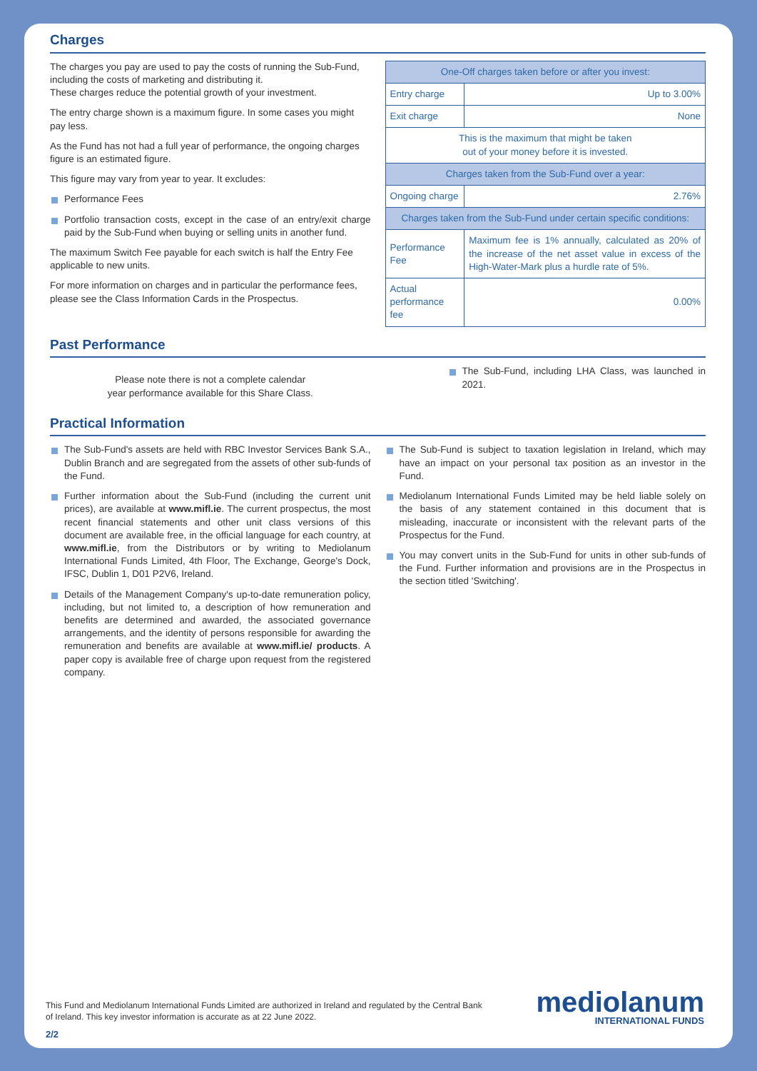Charges
The charges you pay are used to pay the costs of running the Sub-Fund, including the costs of marketing and distributing it.
These charges reduce the potential growth of your investment.
The entry charge shown is a maximum figure. In some cases you might pay less.
As the Fund has not had a full year of performance, the ongoing charges figure is an estimated figure.
This figure may vary from year to year. It excludes:
Performance Fees
Portfolio transaction costs, except in the case of an entry/exit charge paid by the Sub-Fund when buying or selling units in another fund.
The maximum Switch Fee payable for each switch is half the Entry Fee applicable to new units.
For more information on charges and in particular the performance fees, please see the Class Information Cards in the Prospectus.
| One-Off charges taken before or after you invest: | |
| Entry charge | Up to 3.00% |
| Exit charge | None |
| This is the maximum that might be taken out of your money before it is invested. | |
| Charges taken from the Sub-Fund over a year: | |
| Ongoing charge | 2.76% |
| Charges taken from the Sub-Fund under certain specific conditions: | |
| Performance Fee | Maximum fee is 1% annually, calculated as 20% of the increase of the net asset value in excess of the High-Water-Mark plus a hurdle rate of 5%. |
| Actual performance fee | 0.00% |
Past Performance
Please note there is not a complete calendar
year performance available for this Share Class.
The Sub-Fund, including LHA Class, was launched in 2021.
Practical Information
The Sub-Fund's assets are held with RBC Investor Services Bank S.A., Dublin Branch and are segregated from the assets of other sub-funds of the Fund.
Further information about the Sub-Fund (including the current unit prices), are available at www.mifl.ie. The current prospectus, the most recent financial statements and other unit class versions of this document are available free, in the official language for each country, at www.mifl.ie, from the Distributors or by writing to Mediolanum International Funds Limited, 4th Floor, The Exchange, George's Dock, IFSC, Dublin 1, D01 P2V6, Ireland.
Details of the Management Company's up-to-date remuneration policy, including, but not limited to, a description of how remuneration and benefits are determined and awarded, the associated governance arrangements, and the identity of persons responsible for awarding the remuneration and benefits are available at www.mifl.ie/ products. A paper copy is available free of charge upon request from the registered company.
The Sub-Fund is subject to taxation legislation in Ireland, which may have an impact on your personal tax position as an investor in the Fund.
Mediolanum International Funds Limited may be held liable solely on the basis of any statement contained in this document that is misleading, inaccurate or inconsistent with the relevant parts of the Prospectus for the Fund.
You may convert units in the Sub-Fund for units in other sub-funds of the Fund. Further information and provisions are in the Prospectus in the section titled 'Switching'.
This Fund and Mediolanum International Funds Limited are authorized in Ireland and regulated by the Central Bank of Ireland. This key investor information is accurate as at 22 June 2022.
mediolanum
INTERNATIONAL FUNDS
2/2